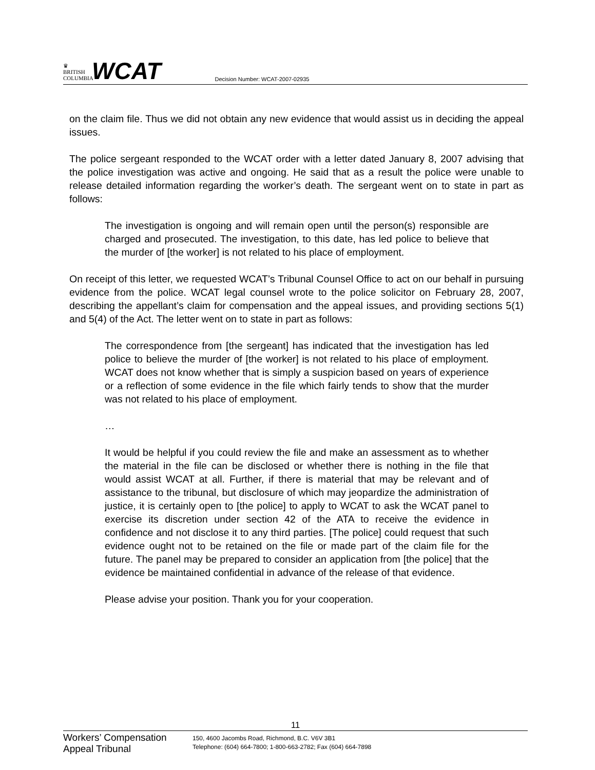♛
BRITISH COLUMBIA
WCAT
Decision Number: WCAT-2007-02935
on the claim file. Thus we did not obtain any new evidence that would assist us in deciding the appeal issues.
The police sergeant responded to the WCAT order with a letter dated January 8, 2007 advising that the police investigation was active and ongoing. He said that as a result the police were unable to release detailed information regarding the worker’s death. The sergeant went on to state in part as follows:
The investigation is ongoing and will remain open until the person(s) responsible are charged and prosecuted. The investigation, to this date, has led police to believe that the murder of [the worker] is not related to his place of employment.
On receipt of this letter, we requested WCAT’s Tribunal Counsel Office to act on our behalf in pursuing evidence from the police. WCAT legal counsel wrote to the police solicitor on February 28, 2007, describing the appellant’s claim for compensation and the appeal issues, and providing sections 5(1) and 5(4) of the Act. The letter went on to state in part as follows:
The correspondence from [the sergeant] has indicated that the investigation has led police to believe the murder of [the worker] is not related to his place of employment. WCAT does not know whether that is simply a suspicion based on years of experience or a reflection of some evidence in the file which fairly tends to show that the murder was not related to his place of employment.
…
It would be helpful if you could review the file and make an assessment as to whether the material in the file can be disclosed or whether there is nothing in the file that would assist WCAT at all. Further, if there is material that may be relevant and of assistance to the tribunal, but disclosure of which may jeopardize the administration of justice, it is certainly open to [the police] to apply to WCAT to ask the WCAT panel to exercise its discretion under section 42 of the ATA to receive the evidence in confidence and not disclose it to any third parties. [The police] could request that such evidence ought not to be retained on the file or made part of the claim file for the future. The panel may be prepared to consider an application from [the police] that the evidence be maintained confidential in advance of the release of that evidence.
Please advise your position. Thank you for your cooperation.
11
Workers’ Compensation Appeal Tribunal
150, 4600 Jacombs Road, Richmond, B.C. V6V 3B1
Telephone: (604) 664-7800; 1-800-663-2782; Fax (604) 664-7898